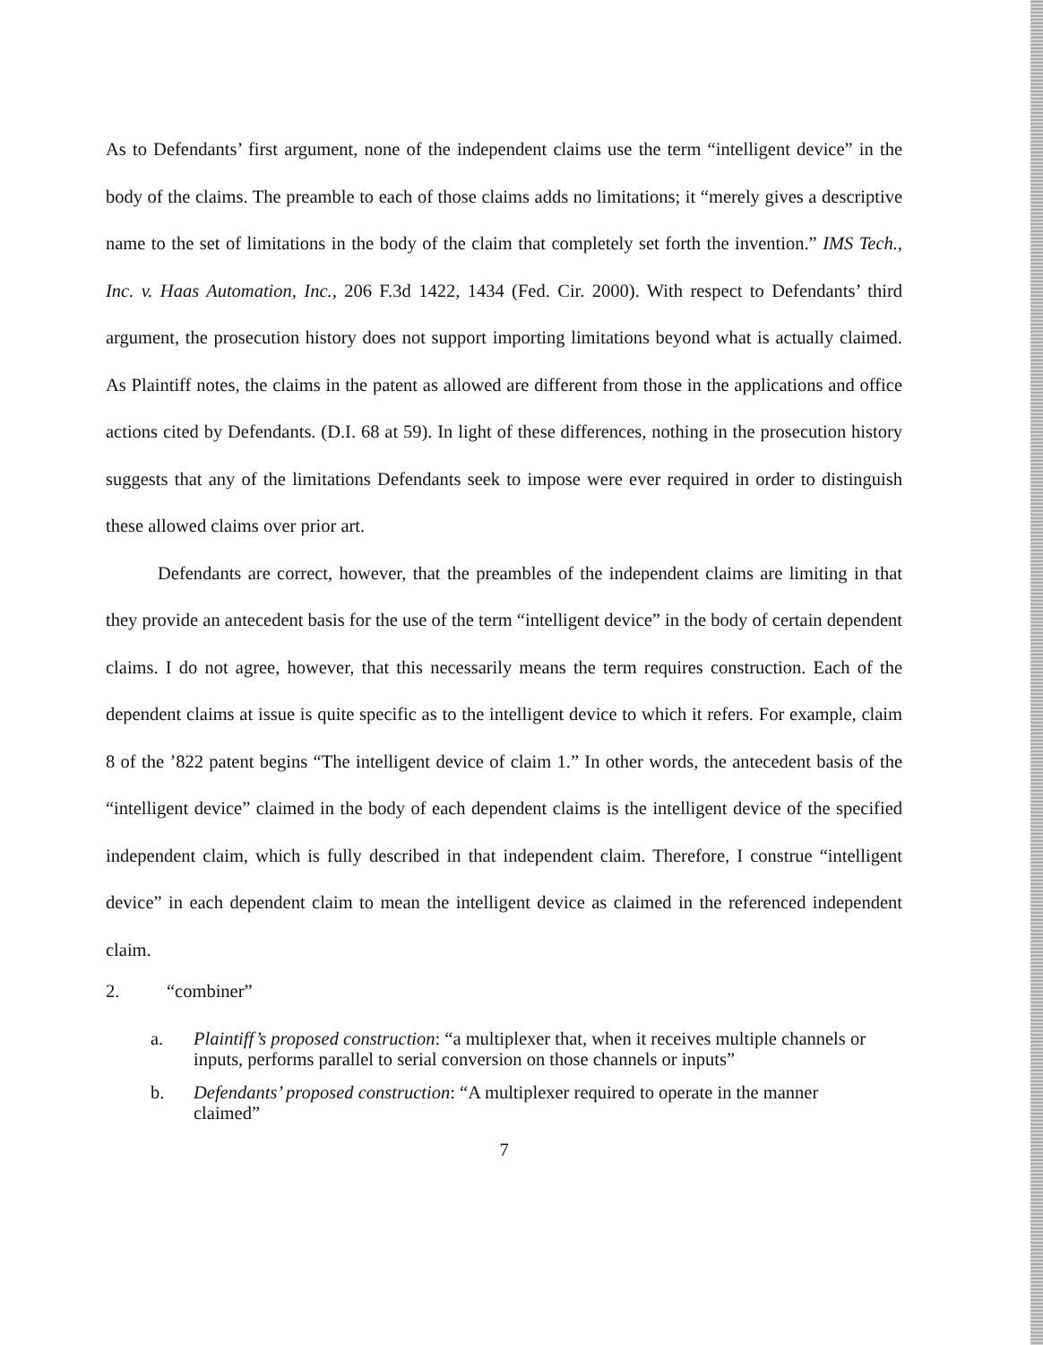As to Defendants’ first argument, none of the independent claims use the term “intelligent device” in the body of the claims. The preamble to each of those claims adds no limitations; it “merely gives a descriptive name to the set of limitations in the body of the claim that completely set forth the invention.” IMS Tech., Inc. v. Haas Automation, Inc., 206 F.3d 1422, 1434 (Fed. Cir. 2000). With respect to Defendants’ third argument, the prosecution history does not support importing limitations beyond what is actually claimed. As Plaintiff notes, the claims in the patent as allowed are different from those in the applications and office actions cited by Defendants. (D.I. 68 at 59). In light of these differences, nothing in the prosecution history suggests that any of the limitations Defendants seek to impose were ever required in order to distinguish these allowed claims over prior art.
Defendants are correct, however, that the preambles of the independent claims are limiting in that they provide an antecedent basis for the use of the term “intelligent device” in the body of certain dependent claims. I do not agree, however, that this necessarily means the term requires construction. Each of the dependent claims at issue is quite specific as to the intelligent device to which it refers. For example, claim 8 of the ’822 patent begins “The intelligent device of claim 1.” In other words, the antecedent basis of the “intelligent device” claimed in the body of each dependent claims is the intelligent device of the specified independent claim, which is fully described in that independent claim. Therefore, I construe “intelligent device” in each dependent claim to mean the intelligent device as claimed in the referenced independent claim.
2. “combiner”
a. Plaintiff’s proposed construction: “a multiplexer that, when it receives multiple channels or inputs, performs parallel to serial conversion on those channels or inputs”
b. Defendants’ proposed construction: “A multiplexer required to operate in the manner claimed”
7